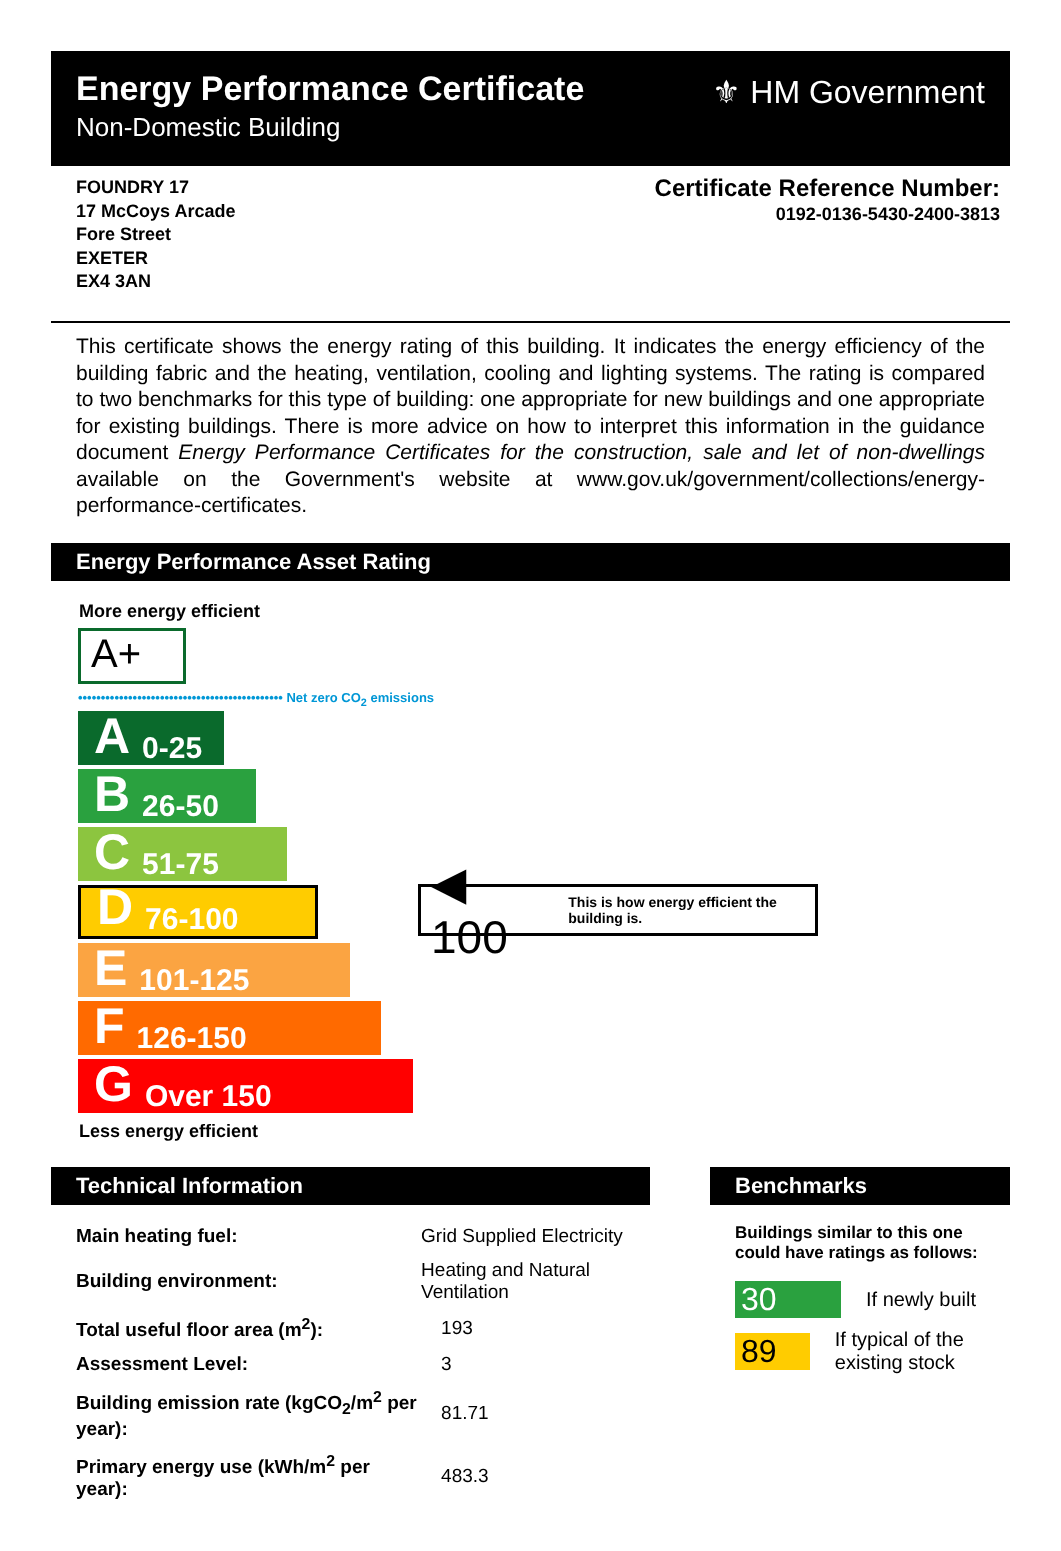Energy Performance Certificate
Non-Domestic Building
⚜ HM Government
FOUNDRY 17
17 McCoys Arcade
Fore Street
EXETER
EX4 3AN
Certificate Reference Number:
0192-0136-5430-2400-3813
This certificate shows the energy rating of this building. It indicates the energy efficiency of the building fabric and the heating, ventilation, cooling and lighting systems. The rating is compared to two benchmarks for this type of building: one appropriate for new buildings and one appropriate for existing buildings. There is more advice on how to interpret this information in the guidance document Energy Performance Certificates for the construction, sale and let of non-dwellings available on the Government's website at www.gov.uk/government/collections/energy-performance-certificates.
Energy Performance Asset Rating
More energy efficient
A+
••••••••••••••••••••••••••••••••••••••••••••• Net zero CO<sub>2</sub> emissions
A 0-25
B 26-50
C 51-75
D 76-100
◀ 100 This is how energy efficient the building is.
E 101-125
F 126-150
G Over 150
Less energy efficient
Technical Information
| Main heating fuel: | Grid Supplied Electricity |
| Building environment: | Heating and Natural Ventilation |
| Total useful floor area (m<sup>2</sup>): | 193 |
| Assessment Level: | 3 |
| Building emission rate (kgCO<sub>2</sub>/m<sup>2</sup> per year): | 81.71 |
| Primary energy use (kWh/m<sup>2</sup> per year): | 483.3 |
Benchmarks
Buildings similar to this one could have ratings as follows:
30
If newly built
89
If typical of the existing stock